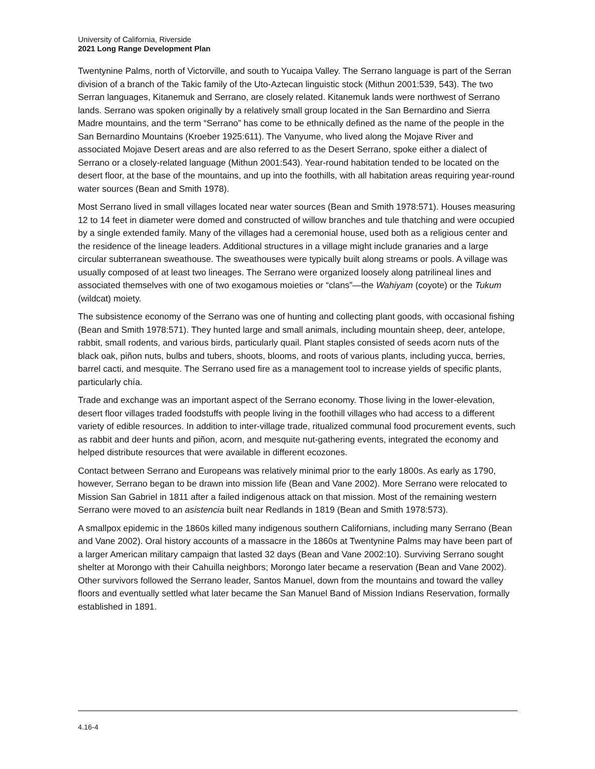University of California, Riverside
2021 Long Range Development Plan
Twentynine Palms, north of Victorville, and south to Yucaipa Valley. The Serrano language is part of the Serran division of a branch of the Takic family of the Uto-Aztecan linguistic stock (Mithun 2001:539, 543). The two Serran languages, Kitanemuk and Serrano, are closely related. Kitanemuk lands were northwest of Serrano lands. Serrano was spoken originally by a relatively small group located in the San Bernardino and Sierra Madre mountains, and the term “Serrano” has come to be ethnically defined as the name of the people in the San Bernardino Mountains (Kroeber 1925:611). The Vanyume, who lived along the Mojave River and associated Mojave Desert areas and are also referred to as the Desert Serrano, spoke either a dialect of Serrano or a closely-related language (Mithun 2001:543). Year-round habitation tended to be located on the desert floor, at the base of the mountains, and up into the foothills, with all habitation areas requiring year-round water sources (Bean and Smith 1978).
Most Serrano lived in small villages located near water sources (Bean and Smith 1978:571). Houses measuring 12 to 14 feet in diameter were domed and constructed of willow branches and tule thatching and were occupied by a single extended family. Many of the villages had a ceremonial house, used both as a religious center and the residence of the lineage leaders. Additional structures in a village might include granaries and a large circular subterranean sweathouse. The sweathouses were typically built along streams or pools. A village was usually composed of at least two lineages. The Serrano were organized loosely along patrilineal lines and associated themselves with one of two exogamous moieties or “clans”—the Wahiyam (coyote) or the Tukum (wildcat) moiety.
The subsistence economy of the Serrano was one of hunting and collecting plant goods, with occasional fishing (Bean and Smith 1978:571). They hunted large and small animals, including mountain sheep, deer, antelope, rabbit, small rodents, and various birds, particularly quail. Plant staples consisted of seeds acorn nuts of the black oak, piñon nuts, bulbs and tubers, shoots, blooms, and roots of various plants, including yucca, berries, barrel cacti, and mesquite. The Serrano used fire as a management tool to increase yields of specific plants, particularly chía.
Trade and exchange was an important aspect of the Serrano economy. Those living in the lower-elevation, desert floor villages traded foodstuffs with people living in the foothill villages who had access to a different variety of edible resources. In addition to inter-village trade, ritualized communal food procurement events, such as rabbit and deer hunts and piñon, acorn, and mesquite nut-gathering events, integrated the economy and helped distribute resources that were available in different ecozones.
Contact between Serrano and Europeans was relatively minimal prior to the early 1800s. As early as 1790, however, Serrano began to be drawn into mission life (Bean and Vane 2002). More Serrano were relocated to Mission San Gabriel in 1811 after a failed indigenous attack on that mission. Most of the remaining western Serrano were moved to an asistencia built near Redlands in 1819 (Bean and Smith 1978:573).
A smallpox epidemic in the 1860s killed many indigenous southern Californians, including many Serrano (Bean and Vane 2002). Oral history accounts of a massacre in the 1860s at Twentynine Palms may have been part of a larger American military campaign that lasted 32 days (Bean and Vane 2002:10). Surviving Serrano sought shelter at Morongo with their Cahuilla neighbors; Morongo later became a reservation (Bean and Vane 2002). Other survivors followed the Serrano leader, Santos Manuel, down from the mountains and toward the valley floors and eventually settled what later became the San Manuel Band of Mission Indians Reservation, formally established in 1891.
4.16-4